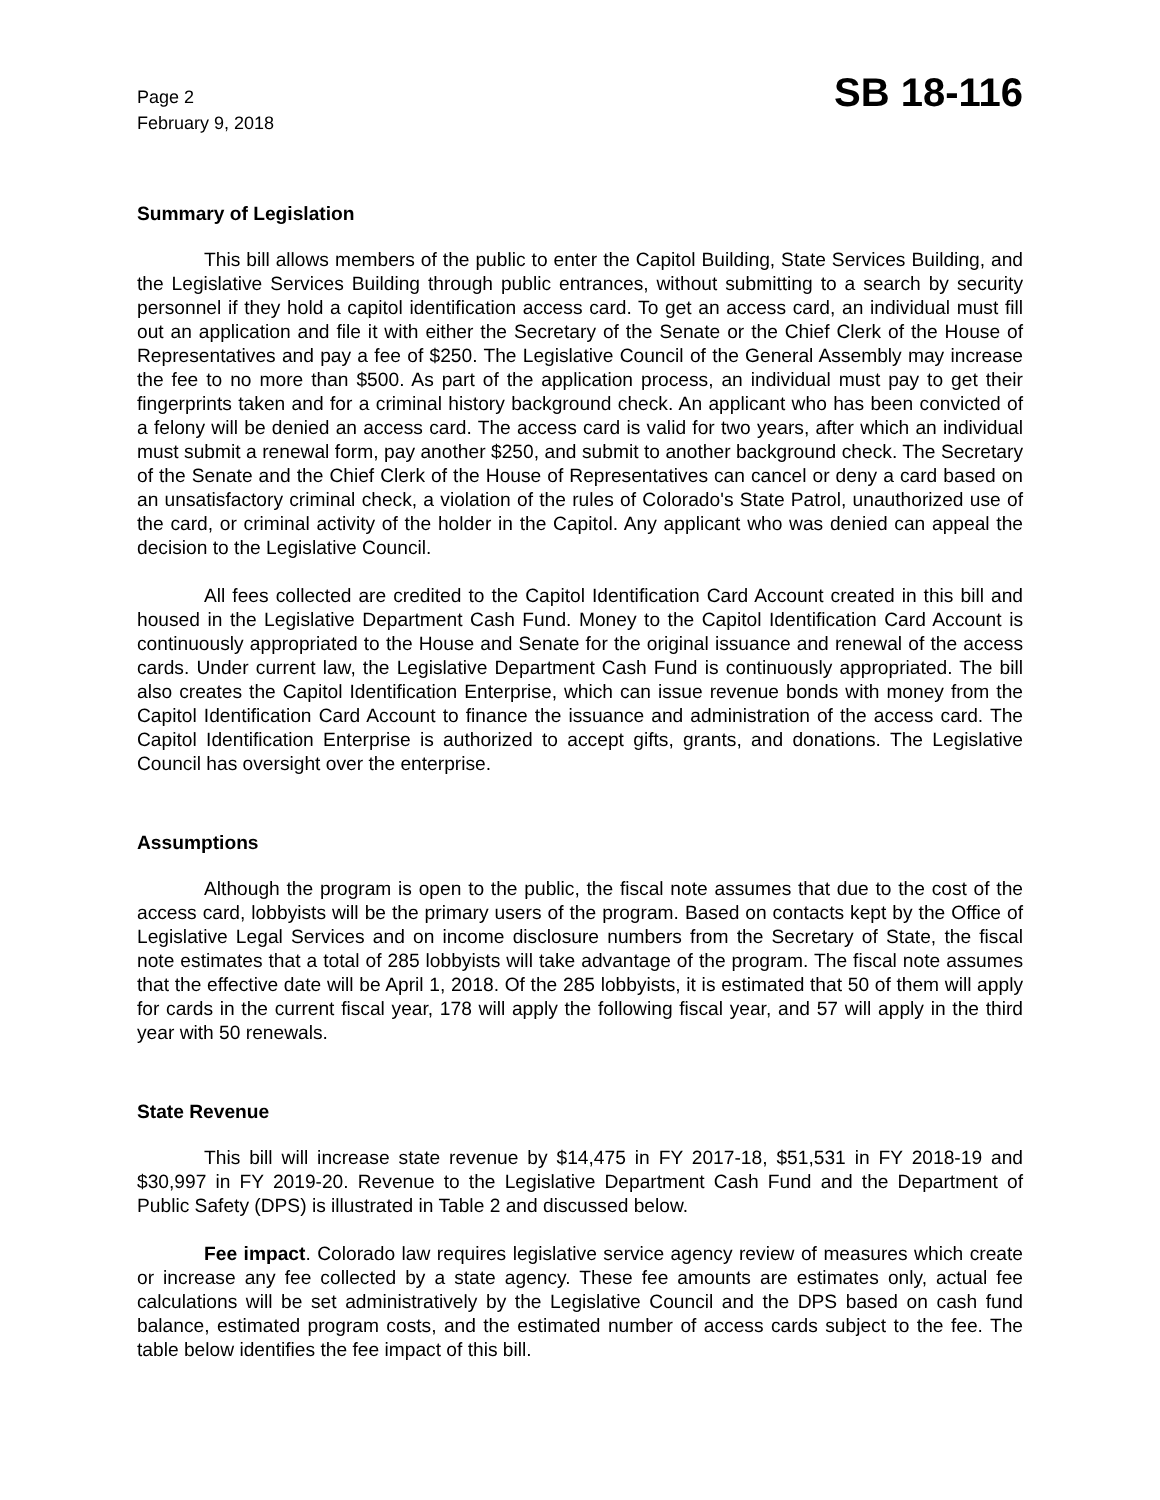Page 2
February 9, 2018
SB 18-116
Summary of Legislation
This bill allows members of the public to enter the Capitol Building, State Services Building, and the Legislative Services Building through public entrances, without submitting to a search by security personnel if they hold a capitol identification access card. To get an access card, an individual must fill out an application and file it with either the Secretary of the Senate or the Chief Clerk of the House of Representatives and pay a fee of $250. The Legislative Council of the General Assembly may increase the fee to no more than $500. As part of the application process, an individual must pay to get their fingerprints taken and for a criminal history background check. An applicant who has been convicted of a felony will be denied an access card. The access card is valid for two years, after which an individual must submit a renewal form, pay another $250, and submit to another background check. The Secretary of the Senate and the Chief Clerk of the House of Representatives can cancel or deny a card based on an unsatisfactory criminal check, a violation of the rules of Colorado's State Patrol, unauthorized use of the card, or criminal activity of the holder in the Capitol. Any applicant who was denied can appeal the decision to the Legislative Council.
All fees collected are credited to the Capitol Identification Card Account created in this bill and housed in the Legislative Department Cash Fund. Money to the Capitol Identification Card Account is continuously appropriated to the House and Senate for the original issuance and renewal of the access cards. Under current law, the Legislative Department Cash Fund is continuously appropriated. The bill also creates the Capitol Identification Enterprise, which can issue revenue bonds with money from the Capitol Identification Card Account to finance the issuance and administration of the access card. The Capitol Identification Enterprise is authorized to accept gifts, grants, and donations. The Legislative Council has oversight over the enterprise.
Assumptions
Although the program is open to the public, the fiscal note assumes that due to the cost of the access card, lobbyists will be the primary users of the program. Based on contacts kept by the Office of Legislative Legal Services and on income disclosure numbers from the Secretary of State, the fiscal note estimates that a total of 285 lobbyists will take advantage of the program. The fiscal note assumes that the effective date will be April 1, 2018. Of the 285 lobbyists, it is estimated that 50 of them will apply for cards in the current fiscal year, 178 will apply the following fiscal year, and 57 will apply in the third year with 50 renewals.
State Revenue
This bill will increase state revenue by $14,475 in FY 2017-18, $51,531 in FY 2018-19 and $30,997 in FY 2019-20. Revenue to the Legislative Department Cash Fund and the Department of Public Safety (DPS) is illustrated in Table 2 and discussed below.
Fee impact. Colorado law requires legislative service agency review of measures which create or increase any fee collected by a state agency. These fee amounts are estimates only, actual fee calculations will be set administratively by the Legislative Council and the DPS based on cash fund balance, estimated program costs, and the estimated number of access cards subject to the fee. The table below identifies the fee impact of this bill.